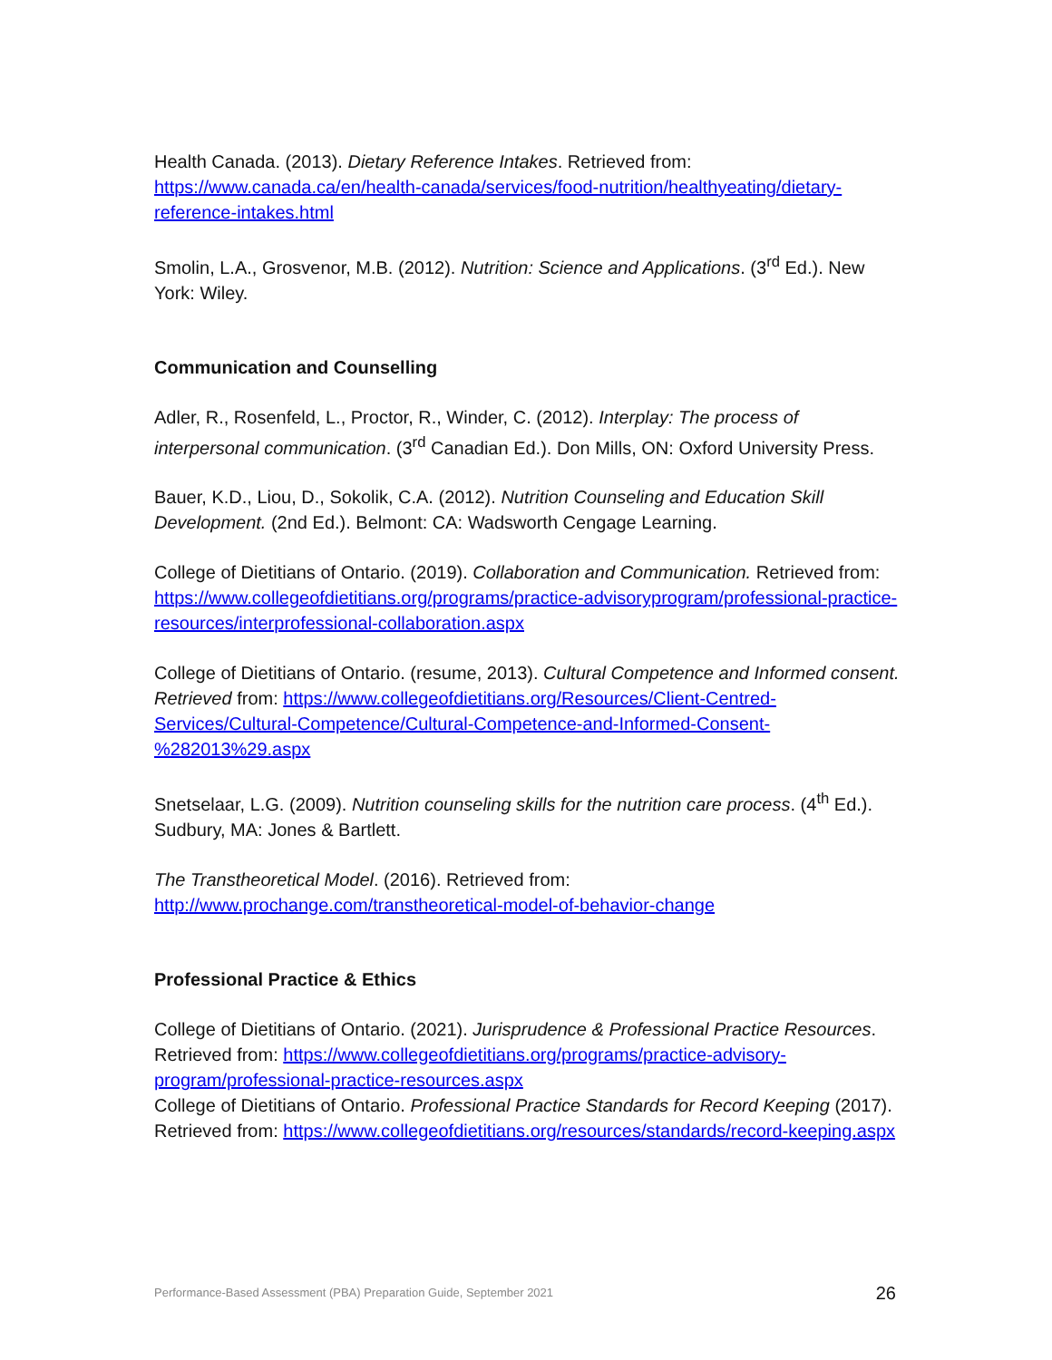Health Canada. (2013). Dietary Reference Intakes. Retrieved from: https://www.canada.ca/en/health-canada/services/food-nutrition/healthyeating/dietary-reference-intakes.html
Smolin, L.A., Grosvenor, M.B. (2012). Nutrition: Science and Applications. (3<sup>rd</sup> Ed.). New York: Wiley.
Communication and Counselling
Adler, R., Rosenfeld, L., Proctor, R., Winder, C. (2012). Interplay: The process of interpersonal communication. (3<sup>rd</sup> Canadian Ed.). Don Mills, ON: Oxford University Press.
Bauer, K.D., Liou, D., Sokolik, C.A. (2012). Nutrition Counseling and Education Skill Development. (2nd Ed.). Belmont: CA: Wadsworth Cengage Learning.
College of Dietitians of Ontario. (2019). Collaboration and Communication. Retrieved from: https://www.collegeofdietitians.org/programs/practice-advisoryprogram/professional-practice-resources/interprofessional-collaboration.aspx
College of Dietitians of Ontario. (resume, 2013). Cultural Competence and Informed consent. Retrieved from: https://www.collegeofdietitians.org/Resources/Client-Centred-Services/Cultural-Competence/Cultural-Competence-and-Informed-Consent-%282013%29.aspx
Snetselaar, L.G. (2009). Nutrition counseling skills for the nutrition care process. (4<sup>th</sup> Ed.). Sudbury, MA: Jones & Bartlett.
The Transtheoretical Model. (2016). Retrieved from: http://www.prochange.com/transtheoretical-model-of-behavior-change
Professional Practice & Ethics
College of Dietitians of Ontario. (2021). Jurisprudence & Professional Practice Resources. Retrieved from: https://www.collegeofdietitians.org/programs/practice-advisory-program/professional-practice-resources.aspx
College of Dietitians of Ontario. Professional Practice Standards for Record Keeping (2017). Retrieved from: https://www.collegeofdietitians.org/resources/standards/record-keeping.aspx
Performance-Based Assessment (PBA) Preparation Guide, September 2021 26